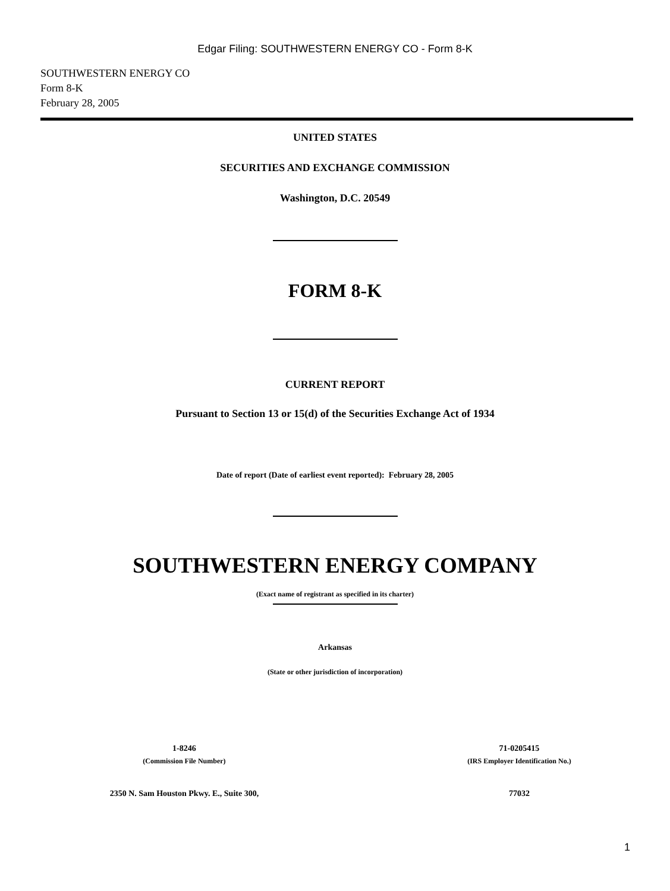Edgar Filing: SOUTHWESTERN ENERGY CO - Form 8-K
SOUTHWESTERN ENERGY CO
Form 8-K
February 28, 2005
UNITED STATES
SECURITIES AND EXCHANGE COMMISSION
Washington, D.C. 20549
FORM 8-K
CURRENT REPORT
Pursuant to Section 13 or 15(d) of the Securities Exchange Act of 1934
Date of report (Date of earliest event reported): February 28, 2005
SOUTHWESTERN ENERGY COMPANY
(Exact name of registrant as specified in its charter)
Arkansas
(State or other jurisdiction of incorporation)
| 1-8246 | 71-0205415 |
| (Commission File Number) | (IRS Employer Identification No.) |
| 2350 N. Sam Houston Pkwy. E., Suite 300, | 77032 |
1